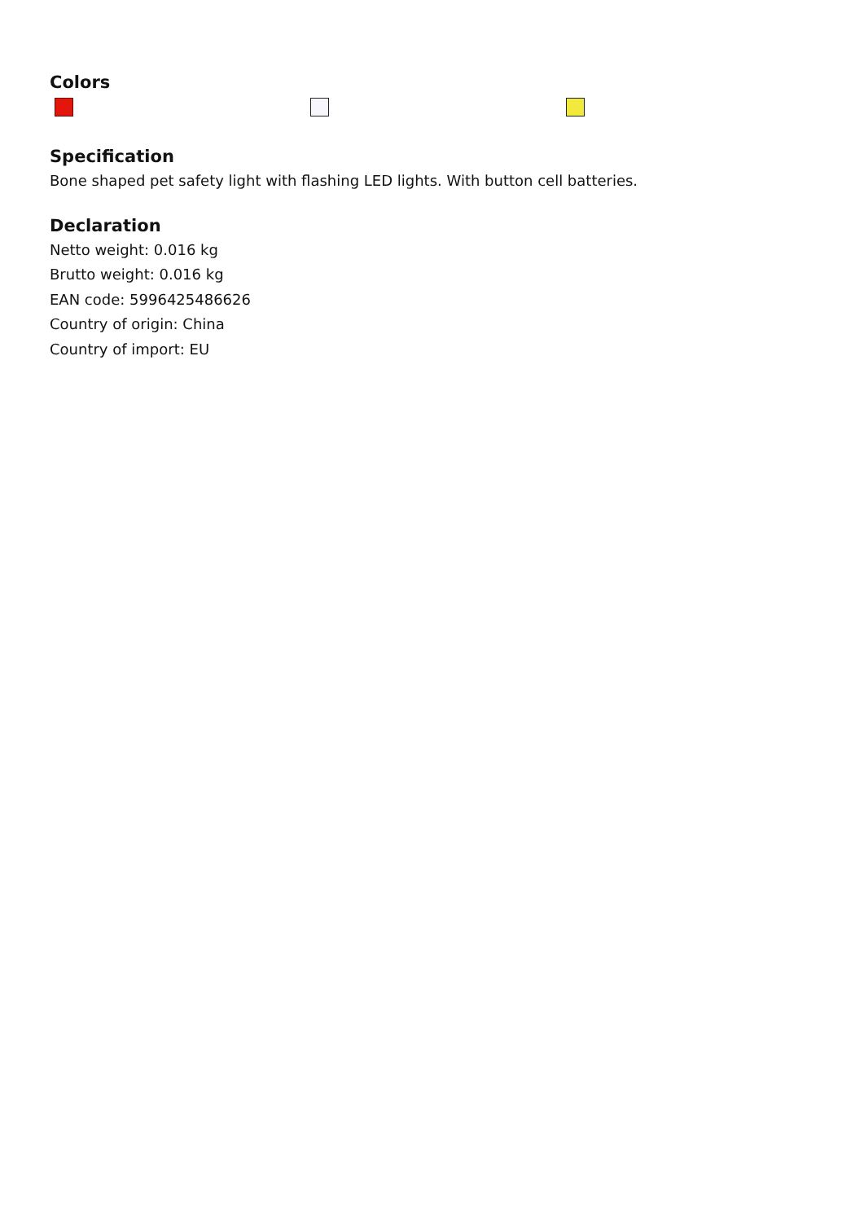Colors
Specification
Bone shaped pet safety light with flashing LED lights. With button cell batteries.
Declaration
Netto weight: 0.016 kg
Brutto weight: 0.016 kg
EAN code: 5996425486626
Country of origin: China
Country of import: EU